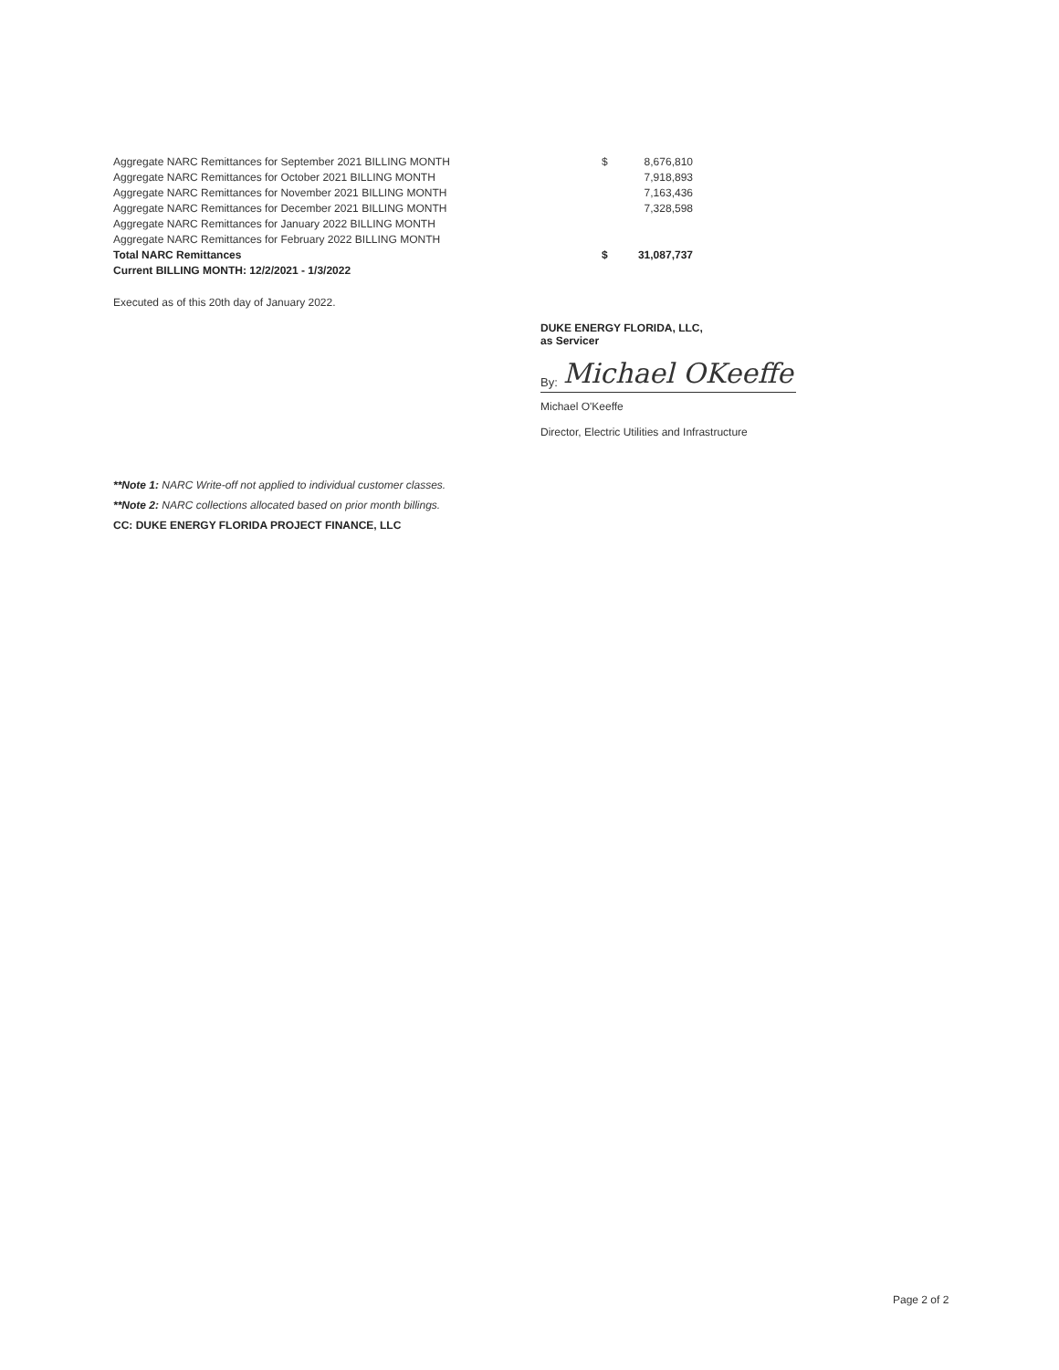| Aggregate NARC Remittances for September 2021 BILLING MONTH | $ | 8,676,810 |
| Aggregate NARC Remittances for October 2021 BILLING MONTH | | 7,918,893 |
| Aggregate NARC Remittances for November 2021 BILLING MONTH | | 7,163,436 |
| Aggregate NARC Remittances for December 2021 BILLING MONTH | | 7,328,598 |
| Aggregate NARC Remittances for January 2022 BILLING MONTH | | |
| Aggregate NARC Remittances for February 2022 BILLING MONTH | | |
| Total NARC Remittances | $ | 31,087,737 |
| Current BILLING MONTH: 12/2/2021 - 1/3/2022 | | |
Executed as of this 20th day of January 2022.
DUKE ENERGY FLORIDA, LLC,
as Servicer
By: Michael OKeeffe
Michael O'Keeffe
Director, Electric Utilities and Infrastructure
**Note 1: NARC Write-off not applied to individual customer classes.
**Note 2: NARC collections allocated based on prior month billings.
CC: DUKE ENERGY FLORIDA PROJECT FINANCE, LLC
Page 2 of 2